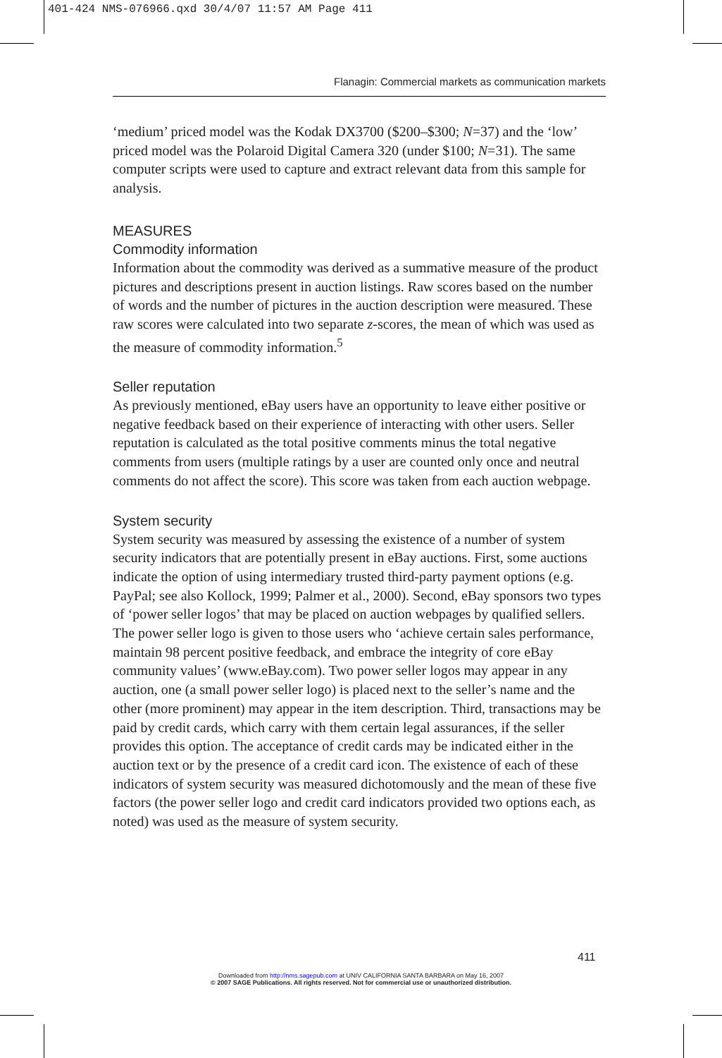401-424 NMS-076966.qxd 30/4/07 11:57 AM Page 411
Flanagin: Commercial markets as communication markets
‘medium’ priced model was the Kodak DX3700 ($200–$300; N=37) and the ‘low’ priced model was the Polaroid Digital Camera 320 (under $100; N=31). The same computer scripts were used to capture and extract relevant data from this sample for analysis.
MEASURES
Commodity information
Information about the commodity was derived as a summative measure of the product pictures and descriptions present in auction listings. Raw scores based on the number of words and the number of pictures in the auction description were measured. These raw scores were calculated into two separate z-scores, the mean of which was used as the measure of commodity information.<sup>5</sup>
Seller reputation
As previously mentioned, eBay users have an opportunity to leave either positive or negative feedback based on their experience of interacting with other users. Seller reputation is calculated as the total positive comments minus the total negative comments from users (multiple ratings by a user are counted only once and neutral comments do not affect the score). This score was taken from each auction webpage.
System security
System security was measured by assessing the existence of a number of system security indicators that are potentially present in eBay auctions. First, some auctions indicate the option of using intermediary trusted third-party payment options (e.g. PayPal; see also Kollock, 1999; Palmer et al., 2000). Second, eBay sponsors two types of ‘power seller logos’ that may be placed on auction webpages by qualified sellers. The power seller logo is given to those users who ‘achieve certain sales performance, maintain 98 percent positive feedback, and embrace the integrity of core eBay community values’ (www.eBay.com). Two power seller logos may appear in any auction, one (a small power seller logo) is placed next to the seller’s name and the other (more prominent) may appear in the item description. Third, transactions may be paid by credit cards, which carry with them certain legal assurances, if the seller provides this option. The acceptance of credit cards may be indicated either in the auction text or by the presence of a credit card icon. The existence of each of these indicators of system security was measured dichotomously and the mean of these five factors (the power seller logo and credit card indicators provided two options each, as noted) was used as the measure of system security.
411
Downloaded from http://nms.sagepub.com at UNIV CALIFORNIA SANTA BARBARA on May 16, 2007
© 2007 SAGE Publications. All rights reserved. Not for commercial use or unauthorized distribution.